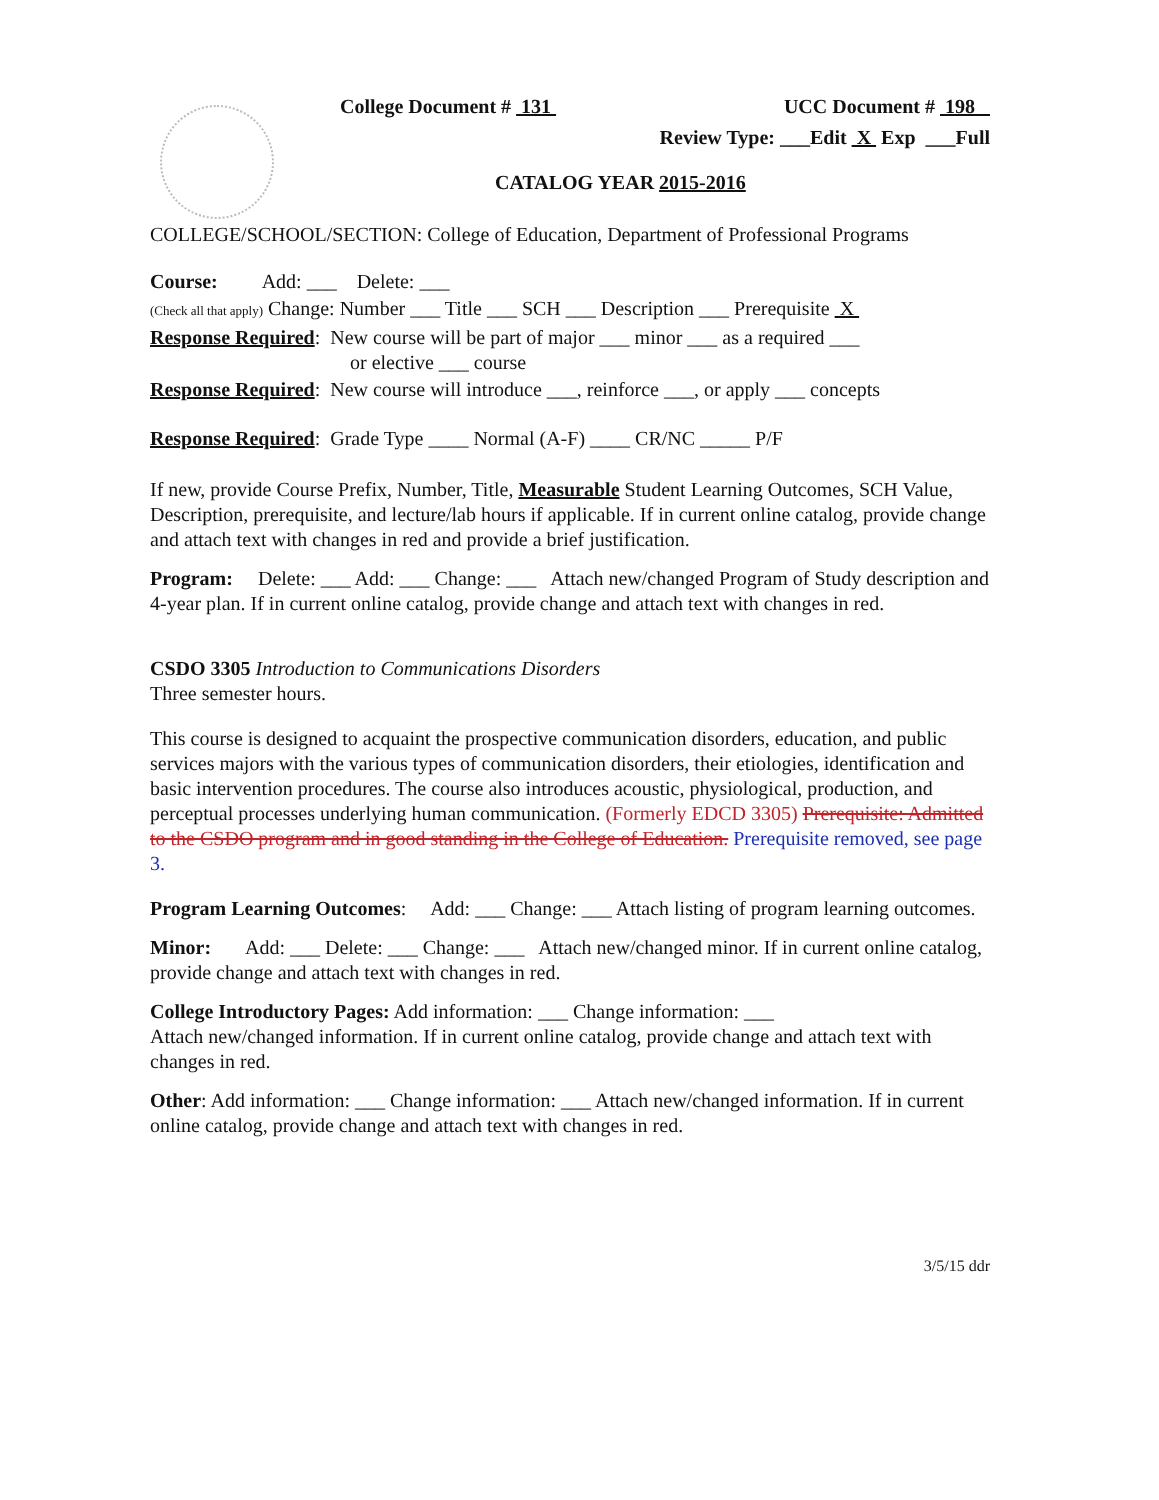College Document # 131 UCC Document # 198
Review Type: ___Edit X Exp ___Full
CATALOG YEAR 2015-2016
COLLEGE/SCHOOL/SECTION: College of Education, Department of Professional Programs
Course: Add: ___ Delete: ___
(Check all that apply) Change: Number ___ Title ___ SCH ___ Description ___ Prerequisite X
Response Required: New course will be part of major ___ minor ___ as a required ___
or elective ___ course
Response Required: New course will introduce ___, reinforce ___, or apply ___ concepts
Response Required: Grade Type ____ Normal (A-F) ____ CR/NC _____ P/F
If new, provide Course Prefix, Number, Title, Measurable Student Learning Outcomes, SCH Value, Description, prerequisite, and lecture/lab hours if applicable. If in current online catalog, provide change and attach text with changes in red and provide a brief justification.
Program: Delete: ___ Add: ___ Change: ___ Attach new/changed Program of Study description and 4-year plan. If in current online catalog, provide change and attach text with changes in red.
CSDO 3305 Introduction to Communications Disorders
Three semester hours.
This course is designed to acquaint the prospective communication disorders, education, and public services majors with the various types of communication disorders, their etiologies, identification and basic intervention procedures. The course also introduces acoustic, physiological, production, and perceptual processes underlying human communication. (Formerly EDCD 3305) Prerequisite: Admitted to the CSDO program and in good standing in the College of Education. Prerequisite removed, see page 3.
Program Learning Outcomes: Add: ___ Change: ___ Attach listing of program learning outcomes.
Minor: Add: ___ Delete: ___ Change: ___ Attach new/changed minor. If in current online catalog, provide change and attach text with changes in red.
College Introductory Pages: Add information: ___ Change information: ___
Attach new/changed information. If in current online catalog, provide change and attach text with changes in red.
Other: Add information: ___ Change information: ___ Attach new/changed information. If in current online catalog, provide change and attach text with changes in red.
3/5/15 ddr